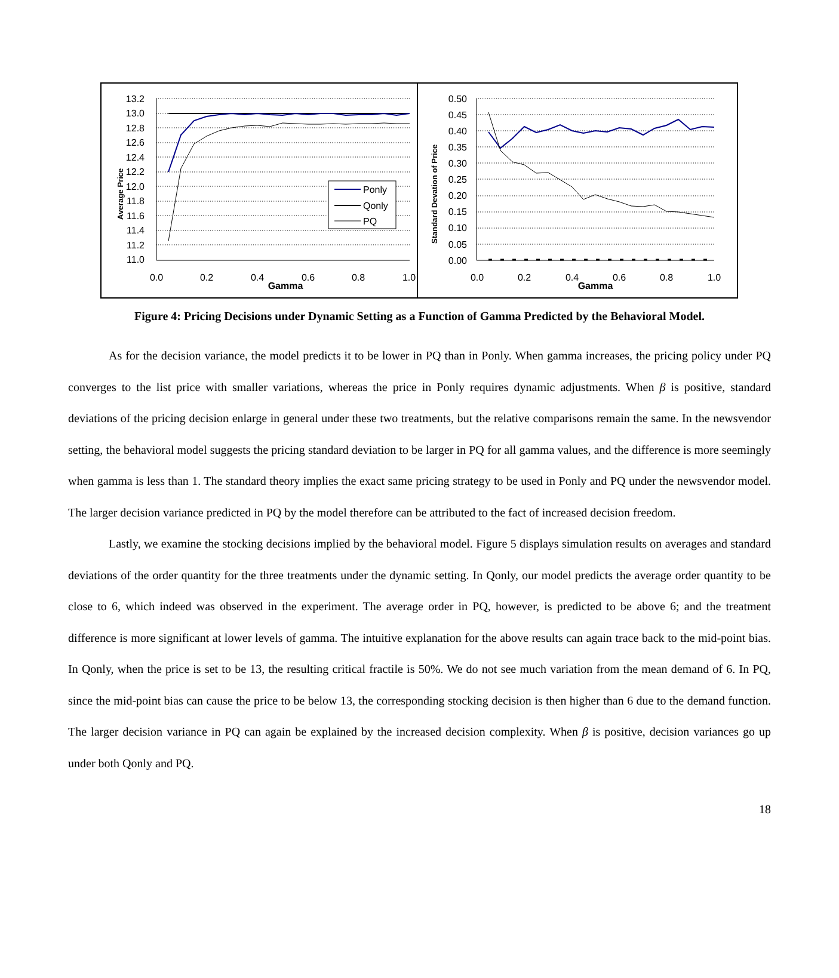13.2
13.0
12.8
12.6
12.4
12.2
12.0
11.8
11.6
11.4
11.2
11.0
0.0
0.2
0.4
0.6
0.8
1.0
Gamma
Average Price
Ponly
Qonly
PQ
0.50
0.45
0.40
0.35
0.30
0.25
0.20
0.15
0.10
0.05
0.00
0.0
0.2
0.4
0.6
0.8
1.0
Gamma
Standard Devation of Price
Figure 4: Pricing Decisions under Dynamic Setting as a Function of Gamma Predicted by the Behavioral Model.
As for the decision variance, the model predicts it to be lower in PQ than in Ponly. When gamma increases, the pricing policy under PQ converges to the list price with smaller variations, whereas the price in Ponly requires dynamic adjustments. When β is positive, standard deviations of the pricing decision enlarge in general under these two treatments, but the relative comparisons remain the same. In the newsvendor setting, the behavioral model suggests the pricing standard deviation to be larger in PQ for all gamma values, and the difference is more seemingly when gamma is less than 1. The standard theory implies the exact same pricing strategy to be used in Ponly and PQ under the newsvendor model. The larger decision variance predicted in PQ by the model therefore can be attributed to the fact of increased decision freedom.
Lastly, we examine the stocking decisions implied by the behavioral model. Figure 5 displays simulation results on averages and standard deviations of the order quantity for the three treatments under the dynamic setting. In Qonly, our model predicts the average order quantity to be close to 6, which indeed was observed in the experiment. The average order in PQ, however, is predicted to be above 6; and the treatment difference is more significant at lower levels of gamma. The intuitive explanation for the above results can again trace back to the mid-point bias. In Qonly, when the price is set to be 13, the resulting critical fractile is 50%. We do not see much variation from the mean demand of 6. In PQ, since the mid-point bias can cause the price to be below 13, the corresponding stocking decision is then higher than 6 due to the demand function. The larger decision variance in PQ can again be explained by the increased decision complexity. When β is positive, decision variances go up under both Qonly and PQ.
18